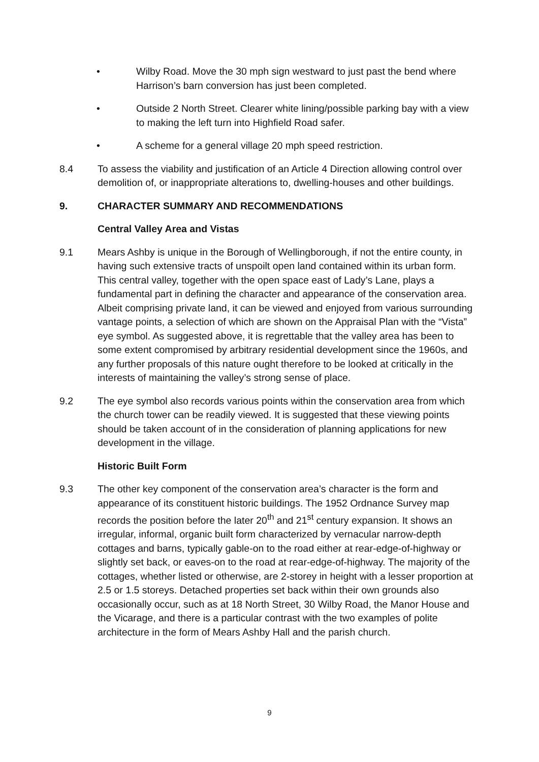• Wilby Road. Move the 30 mph sign westward to just past the bend where Harrison’s barn conversion has just been completed.
• Outside 2 North Street. Clearer white lining/possible parking bay with a view to making the left turn into Highfield Road safer.
• A scheme for a general village 20 mph speed restriction.
8.4 To assess the viability and justification of an Article 4 Direction allowing control over demolition of, or inappropriate alterations to, dwelling-houses and other buildings.
9. CHARACTER SUMMARY AND RECOMMENDATIONS
Central Valley Area and Vistas
9.1 Mears Ashby is unique in the Borough of Wellingborough, if not the entire county, in having such extensive tracts of unspoilt open land contained within its urban form. This central valley, together with the open space east of Lady’s Lane, plays a fundamental part in defining the character and appearance of the conservation area. Albeit comprising private land, it can be viewed and enjoyed from various surrounding vantage points, a selection of which are shown on the Appraisal Plan with the “Vista” eye symbol. As suggested above, it is regrettable that the valley area has been to some extent compromised by arbitrary residential development since the 1960s, and any further proposals of this nature ought therefore to be looked at critically in the interests of maintaining the valley’s strong sense of place.
9.2 The eye symbol also records various points within the conservation area from which the church tower can be readily viewed. It is suggested that these viewing points should be taken account of in the consideration of planning applications for new development in the village.
Historic Built Form
9.3 The other key component of the conservation area’s character is the form and appearance of its constituent historic buildings. The 1952 Ordnance Survey map records the position before the later 20<sup>th</sup> and 21<sup>st</sup> century expansion. It shows an irregular, informal, organic built form characterized by vernacular narrow-depth cottages and barns, typically gable-on to the road either at rear-edge-of-highway or slightly set back, or eaves-on to the road at rear-edge-of-highway. The majority of the cottages, whether listed or otherwise, are 2-storey in height with a lesser proportion at 2.5 or 1.5 storeys. Detached properties set back within their own grounds also occasionally occur, such as at 18 North Street, 30 Wilby Road, the Manor House and the Vicarage, and there is a particular contrast with the two examples of polite architecture in the form of Mears Ashby Hall and the parish church.
9